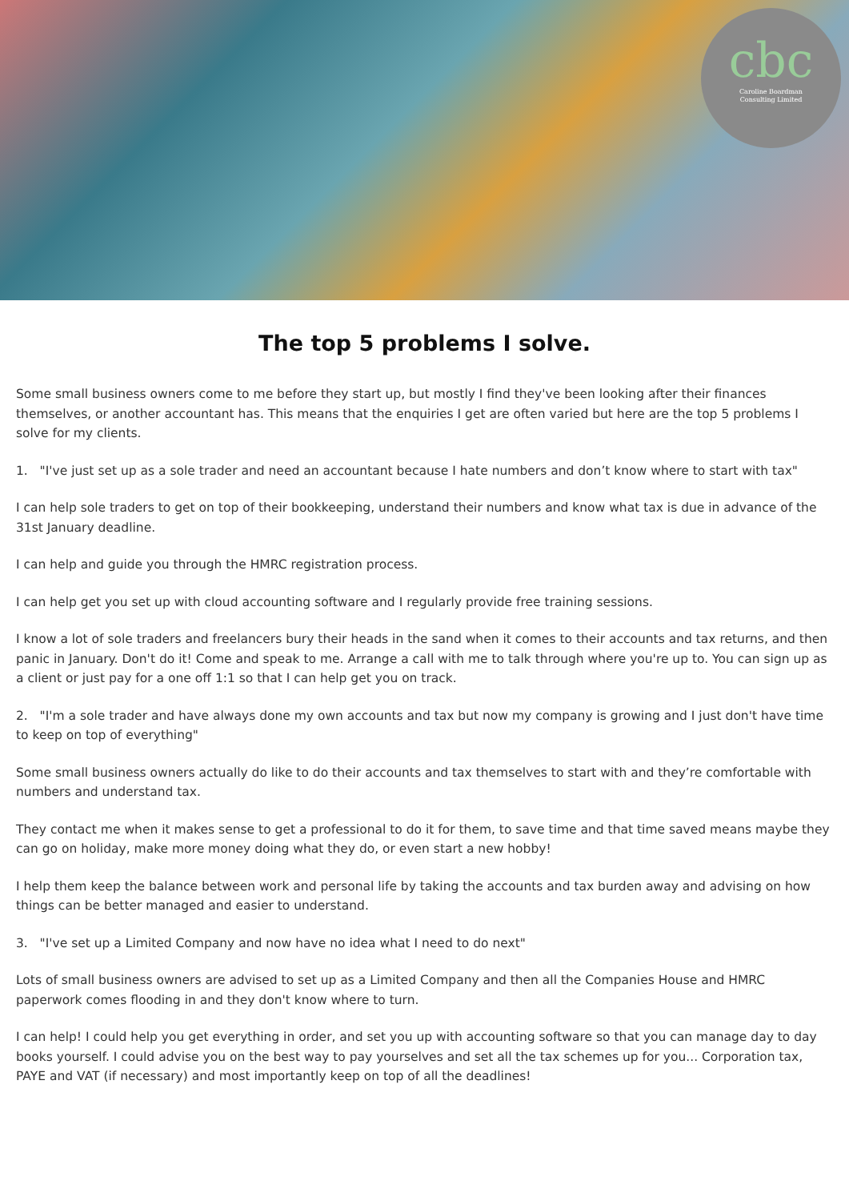cbc
Caroline Boardman
Consulting Limited
The top 5 problems I solve.
Some small business owners come to me before they start up, but mostly I find they've been looking after their finances themselves, or another accountant has. This means that the enquiries I get are often varied but here are the top 5 problems I solve for my clients.
1. "I've just set up as a sole trader and need an accountant because I hate numbers and don’t know where to start with tax"
I can help sole traders to get on top of their bookkeeping, understand their numbers and know what tax is due in advance of the 31st January deadline.
I can help and guide you through the HMRC registration process.
I can help get you set up with cloud accounting software and I regularly provide free training sessions.
I know a lot of sole traders and freelancers bury their heads in the sand when it comes to their accounts and tax returns, and then panic in January. Don't do it! Come and speak to me. Arrange a call with me to talk through where you're up to. You can sign up as a client or just pay for a one off 1:1 so that I can help get you on track.
2. "I'm a sole trader and have always done my own accounts and tax but now my company is growing and I just don't have time to keep on top of everything"
Some small business owners actually do like to do their accounts and tax themselves to start with and they’re comfortable with numbers and understand tax.
They contact me when it makes sense to get a professional to do it for them, to save time and that time saved means maybe they can go on holiday, make more money doing what they do, or even start a new hobby!
I help them keep the balance between work and personal life by taking the accounts and tax burden away and advising on how things can be better managed and easier to understand.
3. "I've set up a Limited Company and now have no idea what I need to do next"
Lots of small business owners are advised to set up as a Limited Company and then all the Companies House and HMRC paperwork comes flooding in and they don't know where to turn.
I can help! I could help you get everything in order, and set you up with accounting software so that you can manage day to day books yourself. I could advise you on the best way to pay yourselves and set all the tax schemes up for you... Corporation tax, PAYE and VAT (if necessary) and most importantly keep on top of all the deadlines!